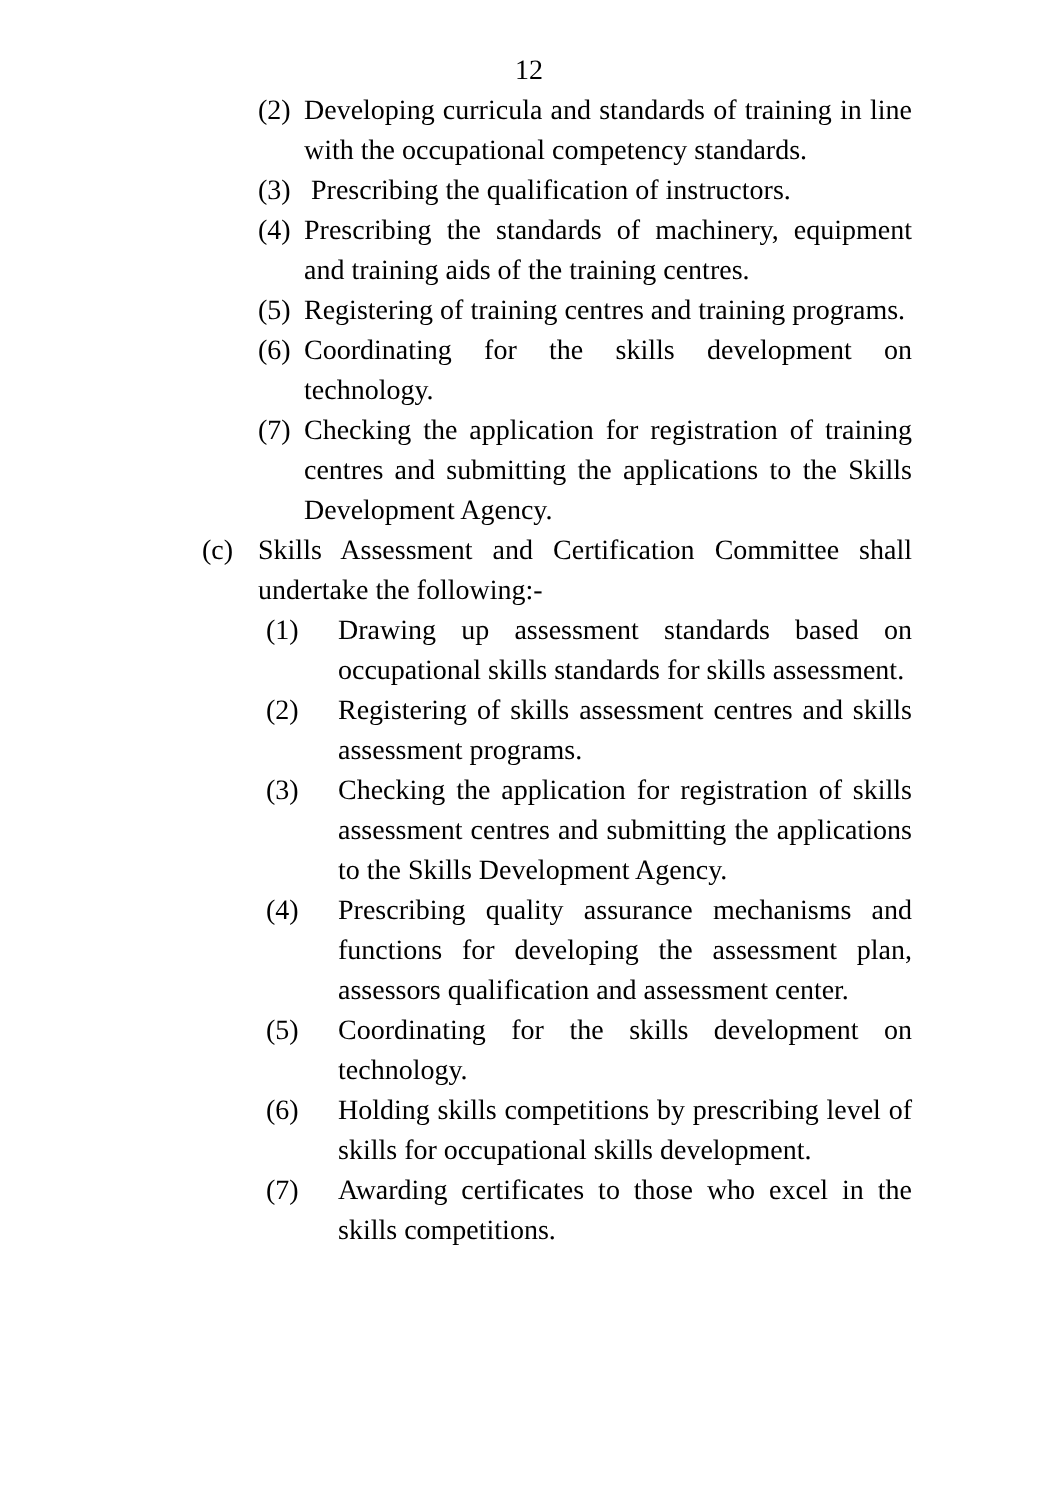12
(2) Developing curricula and standards of training in line with the occupational competency standards.
(3) Prescribing the qualification of instructors.
(4) Prescribing the standards of machinery, equipment and training aids of the training centres.
(5) Registering of training centres and training programs.
(6) Coordinating for the skills development on technology.
(7) Checking the application for registration of training centres and submitting the applications to the Skills Development Agency.
(c) Skills Assessment and Certification Committee shall undertake the following:-
(1) Drawing up assessment standards based on occupational skills standards for skills assessment.
(2) Registering of skills assessment centres and skills assessment programs.
(3) Checking the application for registration of skills assessment centres and submitting the applications to the Skills Development Agency.
(4) Prescribing quality assurance mechanisms and functions for developing the assessment plan, assessors qualification and assessment center.
(5) Coordinating for the skills development on technology.
(6) Holding skills competitions by prescribing level of skills for occupational skills development.
(7) Awarding certificates to those who excel in the skills competitions.